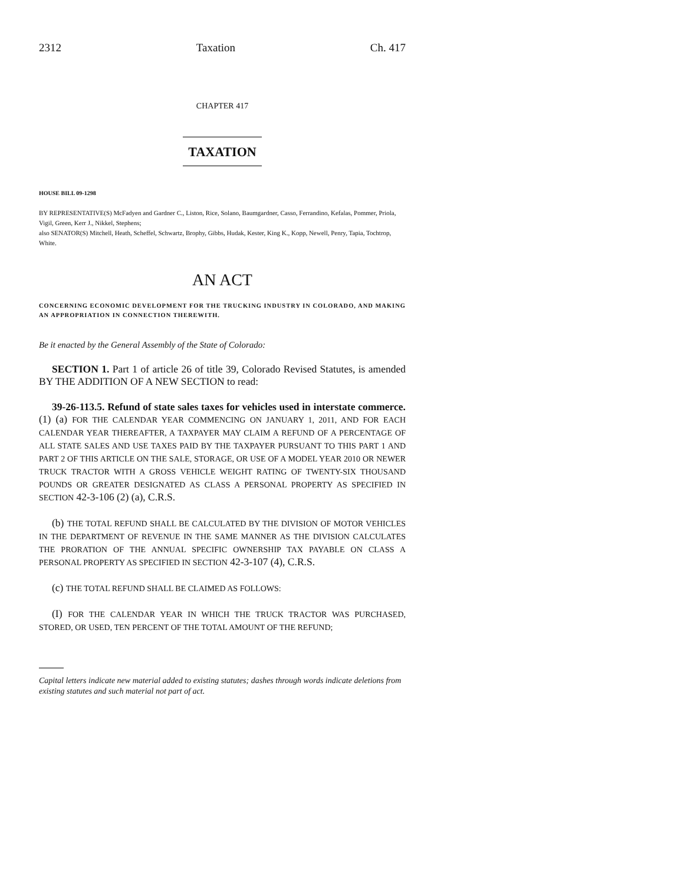2312 Taxation Ch. 417
CHAPTER 417
TAXATION
HOUSE BILL 09-1298
BY REPRESENTATIVE(S) McFadyen and Gardner C., Liston, Rice, Solano, Baumgardner, Casso, Ferrandino, Kefalas, Pommer, Priola, Vigil, Green, Kerr J., Nikkel, Stephens;
also SENATOR(S) Mitchell, Heath, Scheffel, Schwartz, Brophy, Gibbs, Hudak, Kester, King K., Kopp, Newell, Penry, Tapia, Tochtrop, White.
AN ACT
CONCERNING ECONOMIC DEVELOPMENT FOR THE TRUCKING INDUSTRY IN COLORADO, AND MAKING AN APPROPRIATION IN CONNECTION THEREWITH.
Be it enacted by the General Assembly of the State of Colorado:
SECTION 1. Part 1 of article 26 of title 39, Colorado Revised Statutes, is amended BY THE ADDITION OF A NEW SECTION to read:
39-26-113.5. Refund of state sales taxes for vehicles used in interstate commerce. (1) (a) FOR THE CALENDAR YEAR COMMENCING ON JANUARY 1, 2011, AND FOR EACH CALENDAR YEAR THEREAFTER, A TAXPAYER MAY CLAIM A REFUND OF A PERCENTAGE OF ALL STATE SALES AND USE TAXES PAID BY THE TAXPAYER PURSUANT TO THIS PART 1 AND PART 2 OF THIS ARTICLE ON THE SALE, STORAGE, OR USE OF A MODEL YEAR 2010 OR NEWER TRUCK TRACTOR WITH A GROSS VEHICLE WEIGHT RATING OF TWENTY-SIX THOUSAND POUNDS OR GREATER DESIGNATED AS CLASS A PERSONAL PROPERTY AS SPECIFIED IN SECTION 42-3-106 (2) (a), C.R.S.
(b) THE TOTAL REFUND SHALL BE CALCULATED BY THE DIVISION OF MOTOR VEHICLES IN THE DEPARTMENT OF REVENUE IN THE SAME MANNER AS THE DIVISION CALCULATES THE PRORATION OF THE ANNUAL SPECIFIC OWNERSHIP TAX PAYABLE ON CLASS A PERSONAL PROPERTY AS SPECIFIED IN SECTION 42-3-107 (4), C.R.S.
(c) THE TOTAL REFUND SHALL BE CLAIMED AS FOLLOWS:
(I) FOR THE CALENDAR YEAR IN WHICH THE TRUCK TRACTOR WAS PURCHASED, STORED, OR USED, TEN PERCENT OF THE TOTAL AMOUNT OF THE REFUND;
Capital letters indicate new material added to existing statutes; dashes through words indicate deletions from existing statutes and such material not part of act.